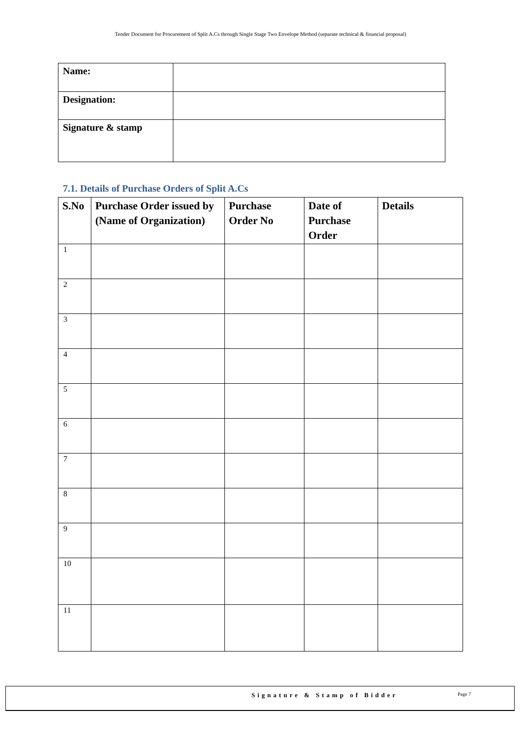Tender Document for Procurement of Split A.Cs through Single Stage Two Envelope Method (separate technical & financial proposal)
| Name: | |
| Designation: | |
| Signature & stamp | |
7.1. Details of Purchase Orders of Split A.Cs
| S.No | Purchase Order issued by (Name of Organization) | Purchase Order No | Date of Purchase Order | Details |
| --- | --- | --- | --- | --- |
| 1 | | | | |
| 2 | | | | |
| 3 | | | | |
| 4 | | | | |
| 5 | | | | |
| 6 | | | | |
| 7 | | | | |
| 8 | | | | |
| 9 | | | | |
| 10 | | | | |
| 11 | | | | |
Signature & Stamp of Bidder Page 7